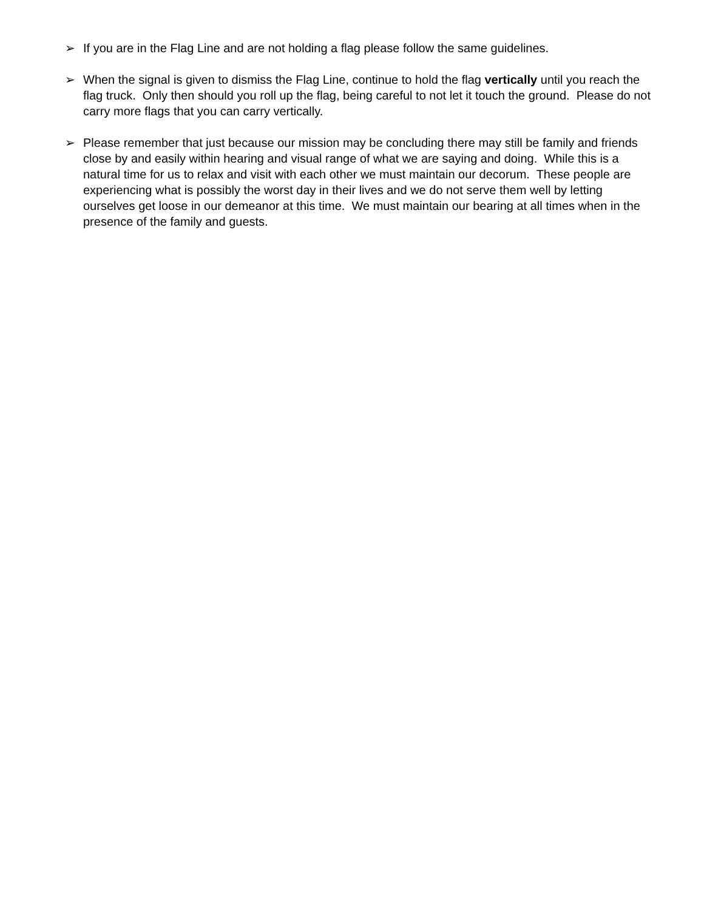➢ If you are in the Flag Line and are not holding a flag please follow the same guidelines.
➢ When the signal is given to dismiss the Flag Line, continue to hold the flag vertically until you reach the flag truck. Only then should you roll up the flag, being careful to not let it touch the ground. Please do not carry more flags that you can carry vertically.
➢ Please remember that just because our mission may be concluding there may still be family and friends close by and easily within hearing and visual range of what we are saying and doing. While this is a natural time for us to relax and visit with each other we must maintain our decorum. These people are experiencing what is possibly the worst day in their lives and we do not serve them well by letting ourselves get loose in our demeanor at this time. We must maintain our bearing at all times when in the presence of the family and guests.